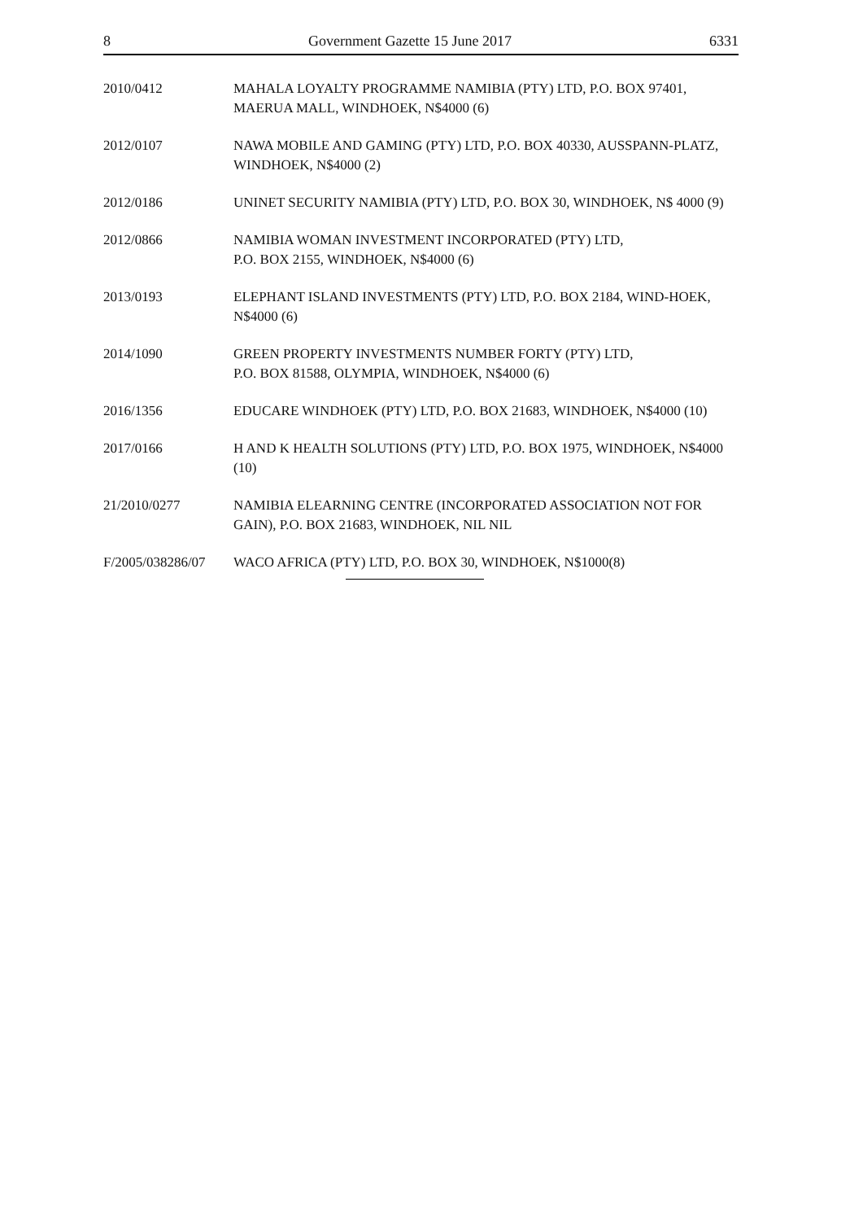8 Government Gazette 15 June 2017 6331
2010/0412 MAHALA LOYALTY PROGRAMME NAMIBIA (PTY) LTD, P.O. BOX 97401, MAERUA MALL, WINDHOEK, N$4000 (6)
2012/0107 NAWA MOBILE AND GAMING (PTY) LTD, P.O. BOX 40330, AUSSPANN-PLATZ, WINDHOEK, N$4000 (2)
2012/0186 UNINET SECURITY NAMIBIA (PTY) LTD, P.O. BOX 30, WINDHOEK, N$ 4000 (9)
2012/0866 NAMIBIA WOMAN INVESTMENT INCORPORATED (PTY) LTD,
P.O. BOX 2155, WINDHOEK, N$4000 (6)
2013/0193 ELEPHANT ISLAND INVESTMENTS (PTY) LTD, P.O. BOX 2184, WIND-HOEK, N$4000 (6)
2014/1090 GREEN PROPERTY INVESTMENTS NUMBER FORTY (PTY) LTD,
P.O. BOX 81588, OLYMPIA, WINDHOEK, N$4000 (6)
2016/1356 EDUCARE WINDHOEK (PTY) LTD, P.O. BOX 21683, WINDHOEK, N$4000 (10)
2017/0166 H AND K HEALTH SOLUTIONS (PTY) LTD, P.O. BOX 1975, WINDHOEK, N$4000 (10)
21/2010/0277 NAMIBIA ELEARNING CENTRE (INCORPORATED ASSOCIATION NOT FOR GAIN), P.O. BOX 21683, WINDHOEK, NIL NIL
F/2005/038286/07
WACO AFRICA (PTY) LTD, P.O. BOX 30, WINDHOEK, N$1000(8)